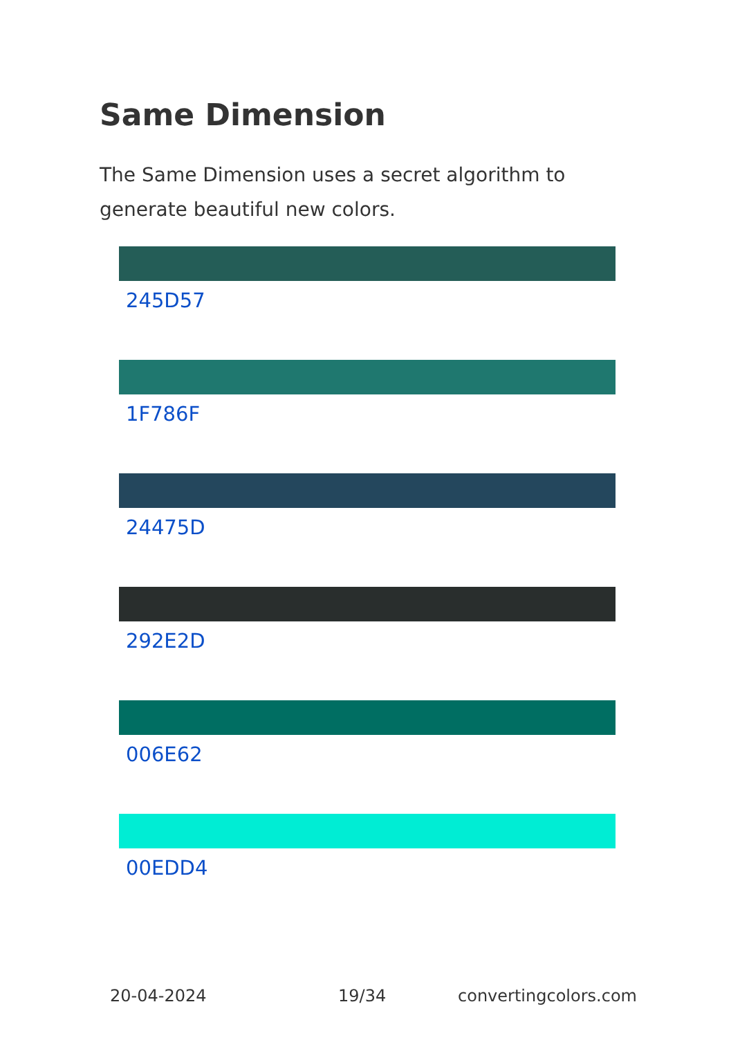Same Dimension
The Same Dimension uses a secret algorithm to generate beautiful new colors.
245D57
1F786F
24475D
292E2D
006E62
00EDD4
20-04-2024 19/34 convertingcolors.com